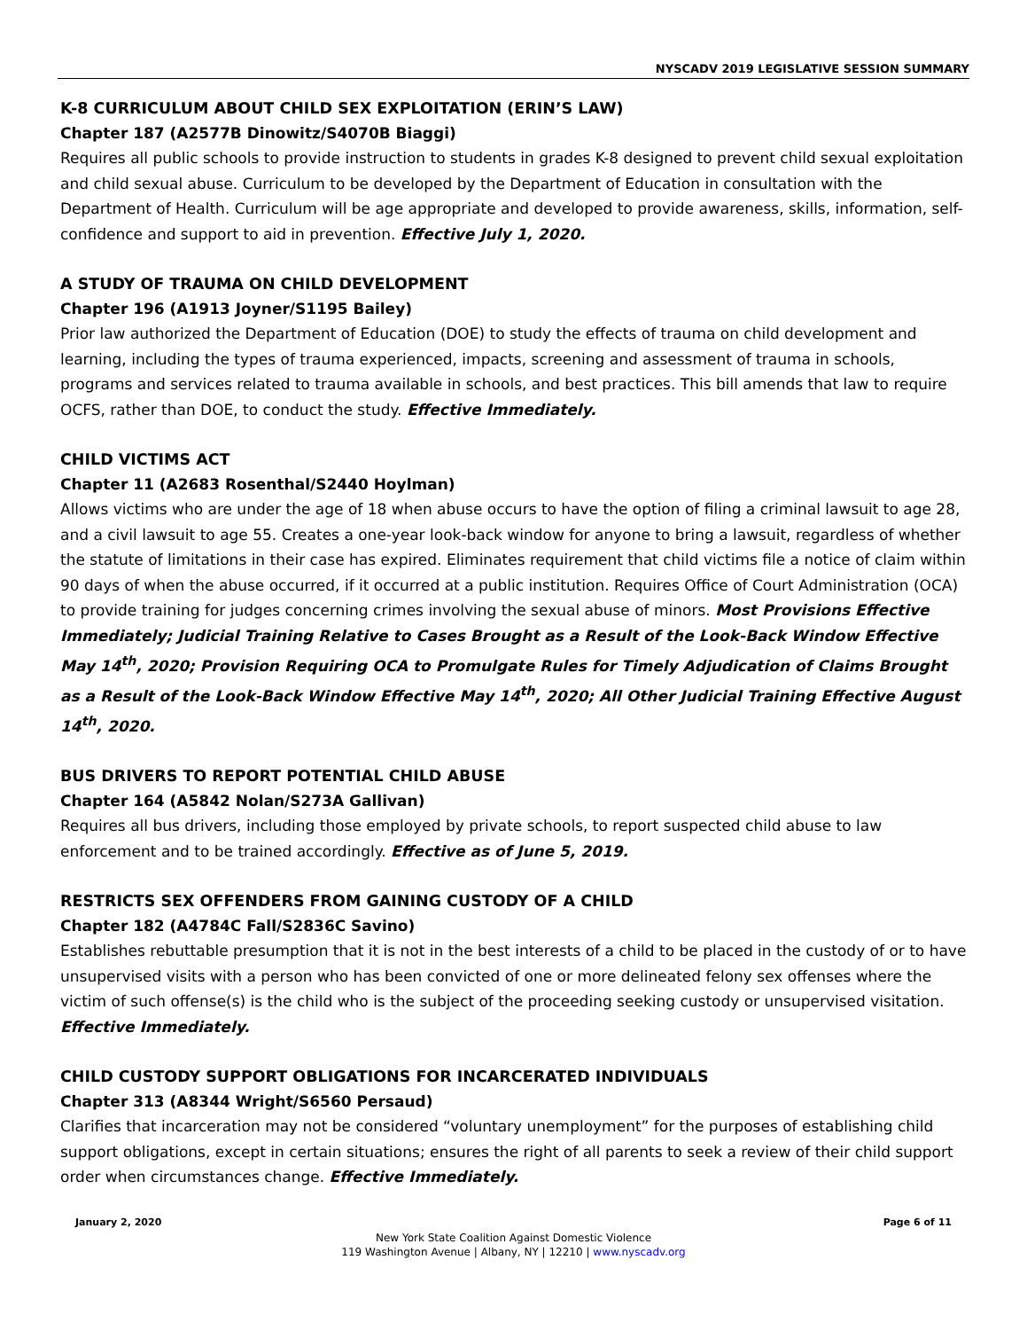NYSCADV 2019 LEGISLATIVE SESSION SUMMARY
K-8 CURRICULUM ABOUT CHILD SEX EXPLOITATION (ERIN’S LAW)
Chapter 187 (A2577B Dinowitz/S4070B Biaggi)
Requires all public schools to provide instruction to students in grades K-8 designed to prevent child sexual exploitation and child sexual abuse. Curriculum to be developed by the Department of Education in consultation with the Department of Health. Curriculum will be age appropriate and developed to provide awareness, skills, information, self-confidence and support to aid in prevention. Effective July 1, 2020.
A STUDY OF TRAUMA ON CHILD DEVELOPMENT
Chapter 196 (A1913 Joyner/S1195 Bailey)
Prior law authorized the Department of Education (DOE) to study the effects of trauma on child development and learning, including the types of trauma experienced, impacts, screening and assessment of trauma in schools, programs and services related to trauma available in schools, and best practices. This bill amends that law to require OCFS, rather than DOE, to conduct the study. Effective Immediately.
CHILD VICTIMS ACT
Chapter 11 (A2683 Rosenthal/S2440 Hoylman)
Allows victims who are under the age of 18 when abuse occurs to have the option of filing a criminal lawsuit to age 28, and a civil lawsuit to age 55. Creates a one-year look-back window for anyone to bring a lawsuit, regardless of whether the statute of limitations in their case has expired. Eliminates requirement that child victims file a notice of claim within 90 days of when the abuse occurred, if it occurred at a public institution. Requires Office of Court Administration (OCA) to provide training for judges concerning crimes involving the sexual abuse of minors. Most Provisions Effective Immediately; Judicial Training Relative to Cases Brought as a Result of the Look-Back Window Effective May 14<sup>th</sup>, 2020; Provision Requiring OCA to Promulgate Rules for Timely Adjudication of Claims Brought as a Result of the Look-Back Window Effective May 14<sup>th</sup>, 2020; All Other Judicial Training Effective August 14<sup>th</sup>, 2020.
BUS DRIVERS TO REPORT POTENTIAL CHILD ABUSE
Chapter 164 (A5842 Nolan/S273A Gallivan)
Requires all bus drivers, including those employed by private schools, to report suspected child abuse to law enforcement and to be trained accordingly. Effective as of June 5, 2019.
RESTRICTS SEX OFFENDERS FROM GAINING CUSTODY OF A CHILD
Chapter 182 (A4784C Fall/S2836C Savino)
Establishes rebuttable presumption that it is not in the best interests of a child to be placed in the custody of or to have unsupervised visits with a person who has been convicted of one or more delineated felony sex offenses where the victim of such offense(s) is the child who is the subject of the proceeding seeking custody or unsupervised visitation. Effective Immediately.
CHILD CUSTODY SUPPORT OBLIGATIONS FOR INCARCERATED INDIVIDUALS
Chapter 313 (A8344 Wright/S6560 Persaud)
Clarifies that incarceration may not be considered “voluntary unemployment” for the purposes of establishing child support obligations, except in certain situations; ensures the right of all parents to seek a review of their child support order when circumstances change. Effective Immediately.
January 2, 2020 Page 6 of 11
New York State Coalition Against Domestic Violence
119 Washington Avenue | Albany, NY | 12210 | www.nyscadv.org